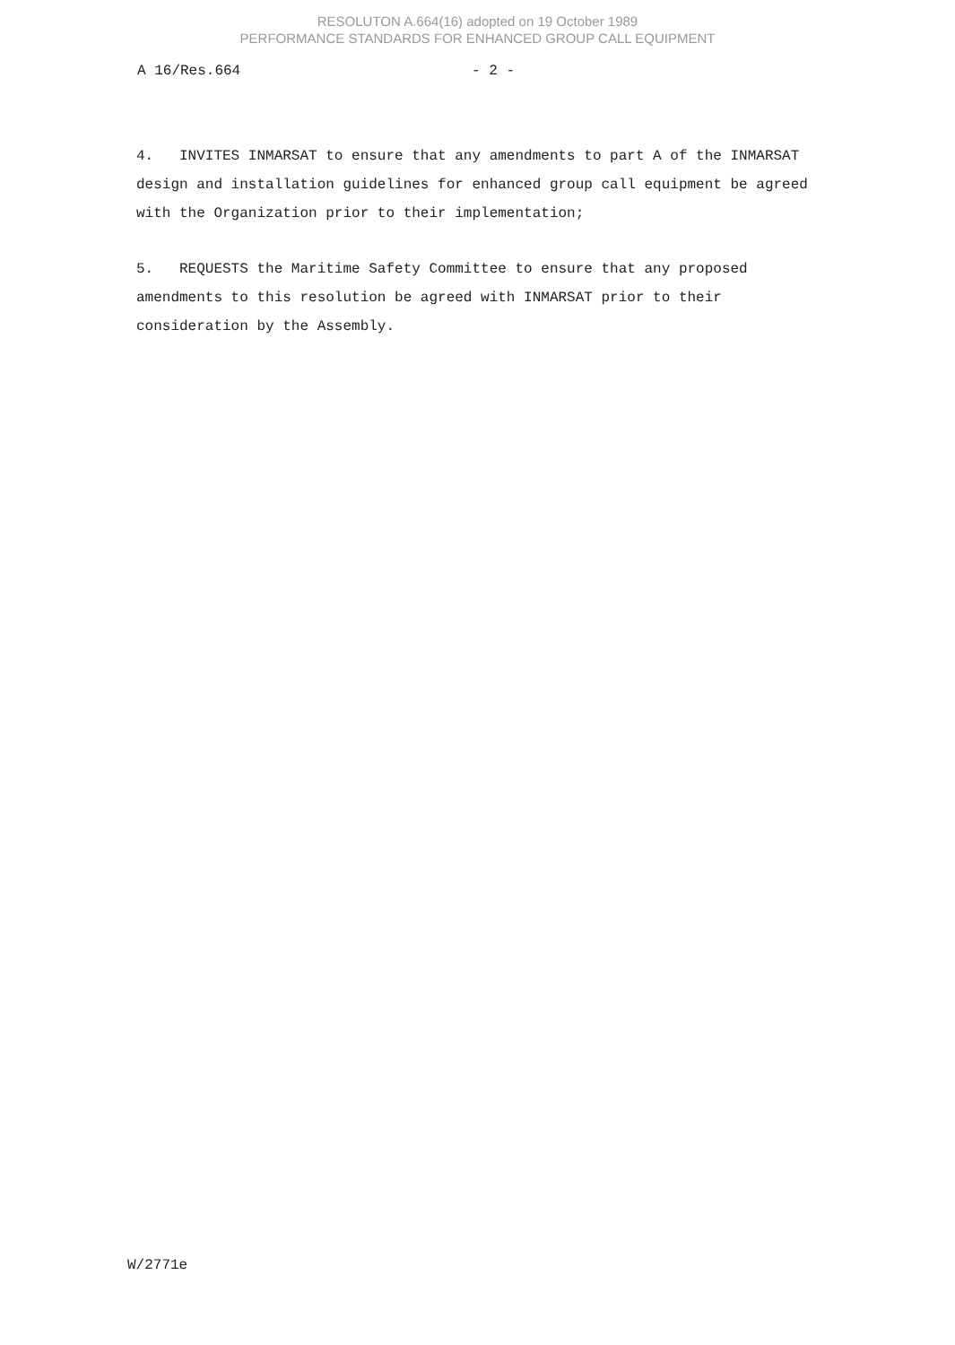RESOLUTON A.664(16) adopted on 19 October 1989
PERFORMANCE STANDARDS FOR ENHANCED GROUP CALL EQUIPMENT
A 16/Res.664 - 2 -
4. INVITES INMARSAT to ensure that any amendments to part A of the INMARSAT design and installation guidelines for enhanced group call equipment be agreed with the Organization prior to their implementation;
5. REQUESTS the Maritime Safety Committee to ensure that any proposed amendments to this resolution be agreed with INMARSAT prior to their consideration by the Assembly.
W/2771e